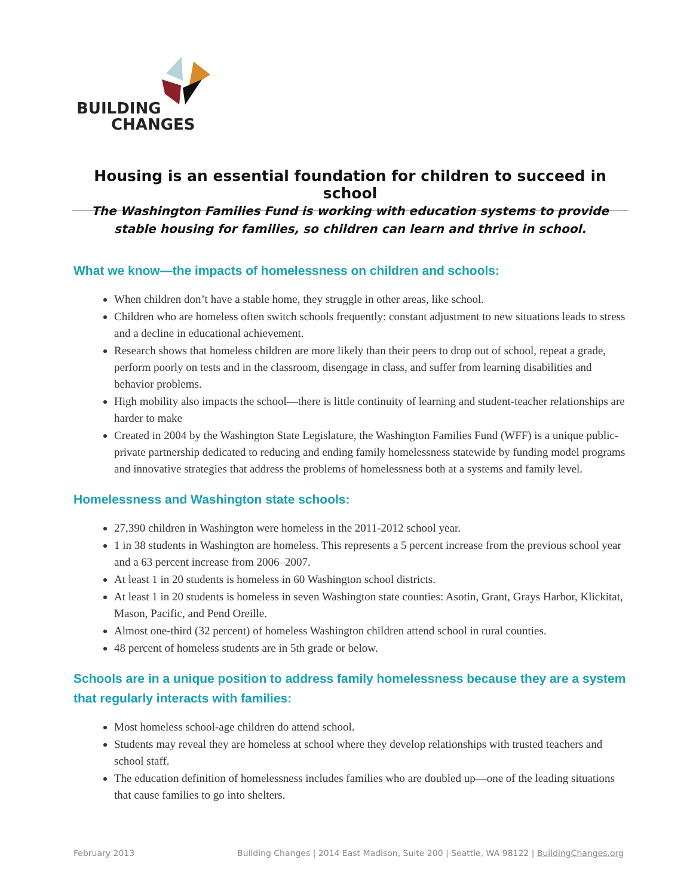BUILDING
CHANGES
Housing is an essential foundation for children to succeed in school
The Washington Families Fund is working with education systems to provide
stable housing for families, so children can learn and thrive in school.
What we know—the impacts of homelessness on children and schools:
When children don’t have a stable home, they struggle in other areas, like school.
Children who are homeless often switch schools frequently: constant adjustment to new situations leads to stress and a decline in educational achievement.
Research shows that homeless children are more likely than their peers to drop out of school, repeat a grade, perform poorly on tests and in the classroom, disengage in class, and suffer from learning disabilities and behavior problems.
High mobility also impacts the school—there is little continuity of learning and student-teacher relationships are harder to make
Created in 2004 by the Washington State Legislature, the Washington Families Fund (WFF) is a unique public-private partnership dedicated to reducing and ending family homelessness statewide by funding model programs and innovative strategies that address the problems of homelessness both at a systems and family level.
Homelessness and Washington state schools:
27,390 children in Washington were homeless in the 2011-2012 school year.
1 in 38 students in Washington are homeless. This represents a 5 percent increase from the previous school year and a 63 percent increase from 2006–2007.
At least 1 in 20 students is homeless in 60 Washington school districts.
At least 1 in 20 students is homeless in seven Washington state counties: Asotin, Grant, Grays Harbor, Klickitat, Mason, Pacific, and Pend Oreille.
Almost one-third (32 percent) of homeless Washington children attend school in rural counties.
48 percent of homeless students are in 5th grade or below.
Schools are in a unique position to address family homelessness because they are a system that regularly interacts with families:
Most homeless school-age children do attend school.
Students may reveal they are homeless at school where they develop relationships with trusted teachers and school staff.
The education definition of homelessness includes families who are doubled up—one of the leading situations that cause families to go into shelters.
February 2013 Building Changes | 2014 East Madison, Suite 200 | Seattle, WA 98122 | BuildingChanges.org